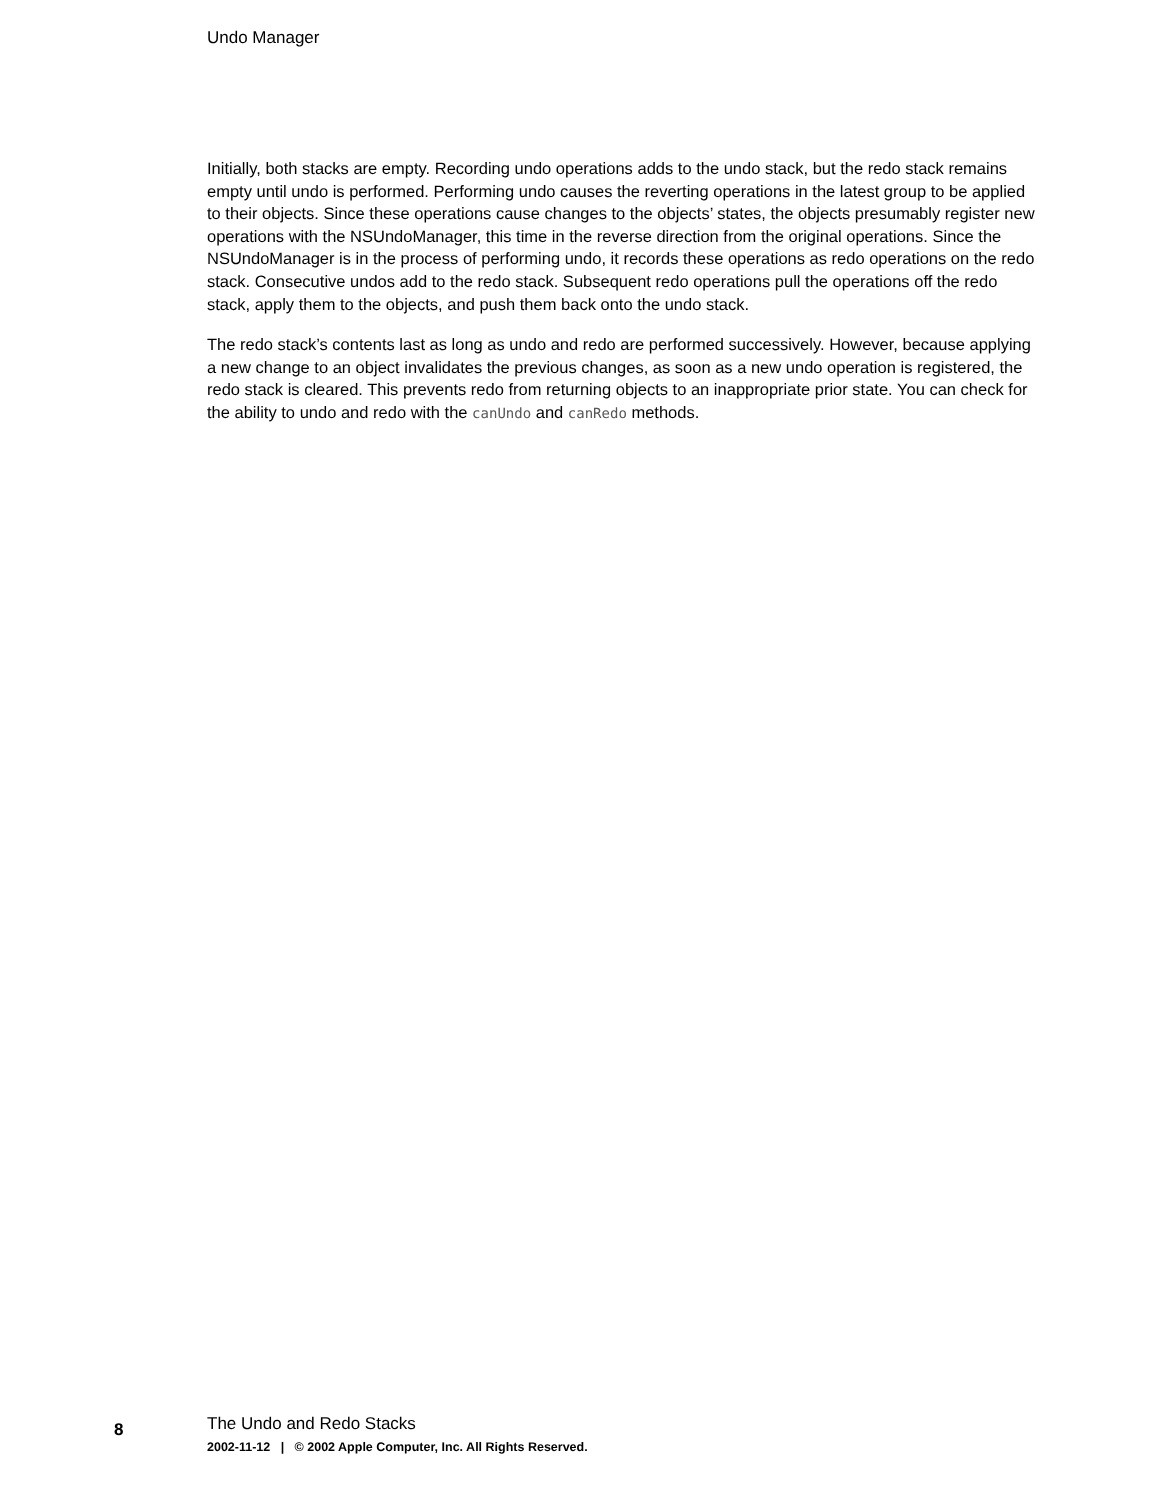Undo Manager
Initially, both stacks are empty. Recording undo operations adds to the undo stack, but the redo stack remains empty until undo is performed. Performing undo causes the reverting operations in the latest group to be applied to their objects. Since these operations cause changes to the objects’ states, the objects presumably register new operations with the NSUndoManager, this time in the reverse direction from the original operations. Since the NSUndoManager is in the process of performing undo, it records these operations as redo operations on the redo stack. Consecutive undos add to the redo stack. Subsequent redo operations pull the operations off the redo stack, apply them to the objects, and push them back onto the undo stack.
The redo stack’s contents last as long as undo and redo are performed successively. However, because applying a new change to an object invalidates the previous changes, as soon as a new undo operation is registered, the redo stack is cleared. This prevents redo from returning objects to an inappropriate prior state. You can check for the ability to undo and redo with the canUndo and canRedo methods.
8 The Undo and Redo Stacks
2002-11-12 | © 2002 Apple Computer, Inc. All Rights Reserved.